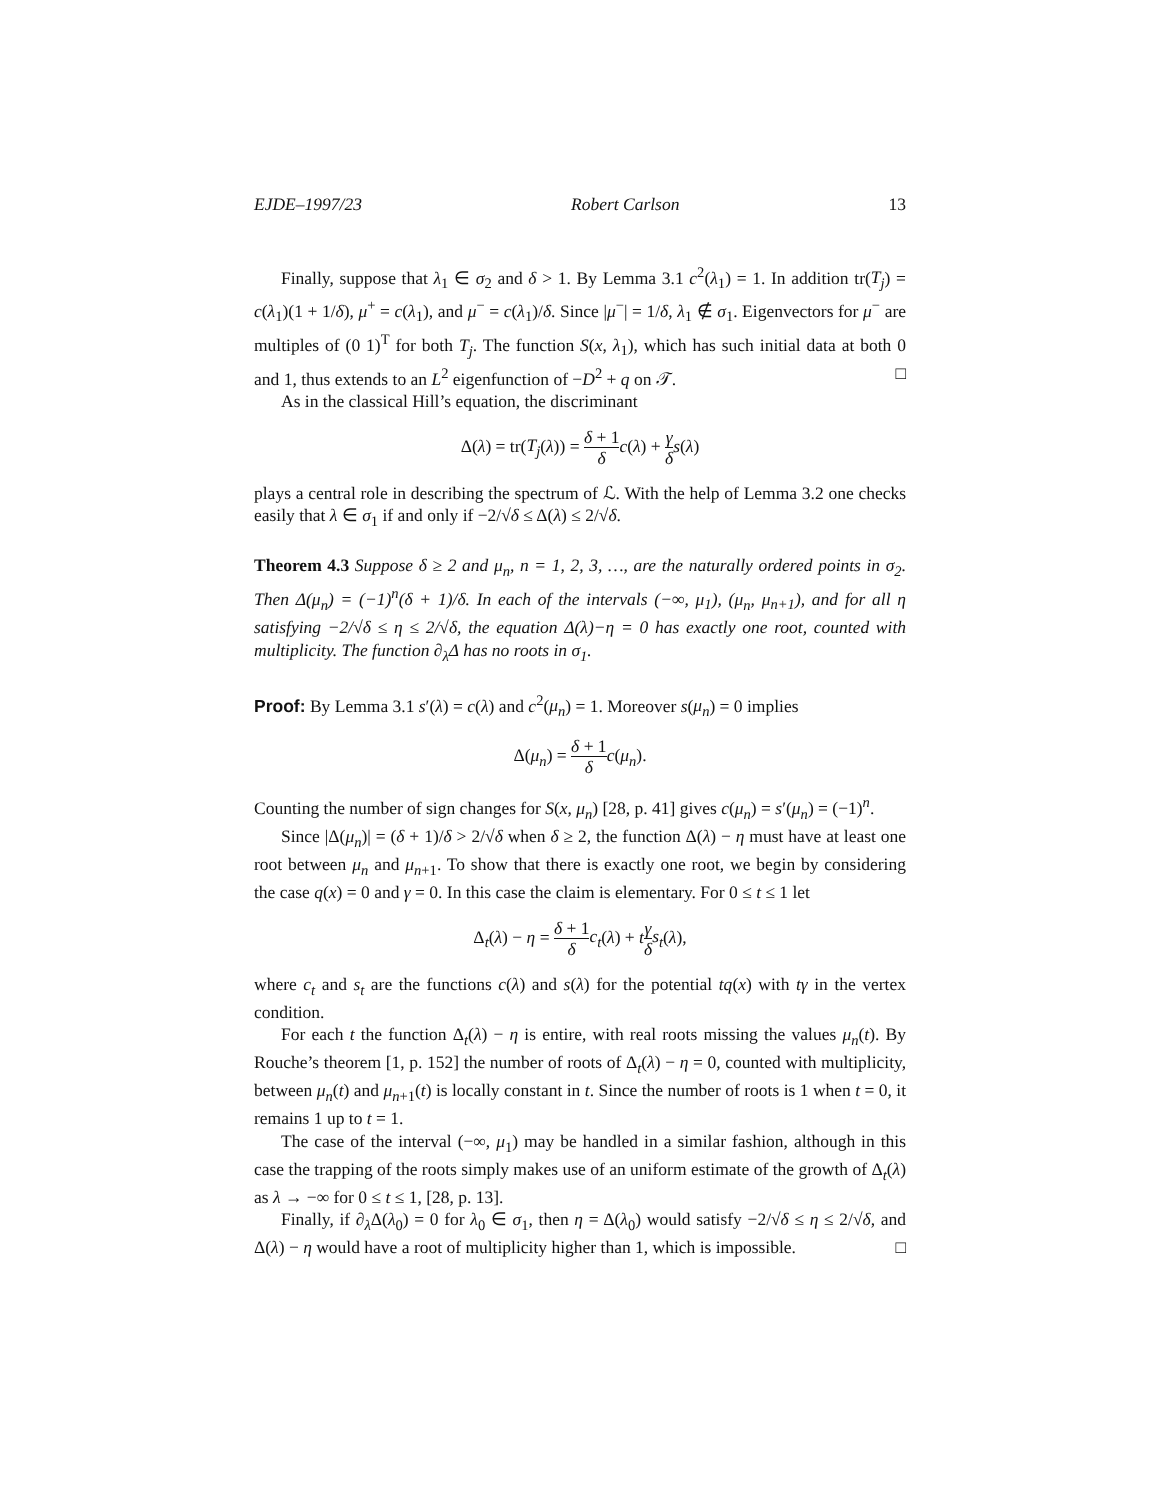EJDE–1997/23 Robert Carlson 13
Finally, suppose that λ<sub>1</sub> ∈ σ<sub>2</sub> and δ > 1. By Lemma 3.1 c<sup>2</sup>(λ<sub>1</sub>) = 1. In addition tr(T<sub>j</sub>) = c(λ<sub>1</sub>)(1 + 1/δ), μ<sup>+</sup> = c(λ<sub>1</sub>), and μ<sup>−</sup> = c(λ<sub>1</sub>)/δ. Since |μ<sup>−</sup>| = 1/δ, λ<sub>1</sub> ∉ σ<sub>1</sub>. Eigenvectors for μ<sup>−</sup> are multiples of (0 1)<sup>T</sup> for both T<sub>j</sub>. The function S(x, λ<sub>1</sub>), which has such initial data at both 0 and 1, thus extends to an L<sup>2</sup> eigenfunction of −D<sup>2</sup> + q on 𝒯. □
As in the classical Hill’s equation, the discriminant
Δ(λ) = tr(T<sub>j</sub>(λ)) = δ + 1 δ c(λ) + γ δ s(λ)
plays a central role in describing the spectrum of ℒ. With the help of Lemma 3.2 one checks easily that λ ∈ σ<sub>1</sub> if and only if −2/√δ ≤ Δ(λ) ≤ 2/√δ.
Theorem 4.3 Suppose δ ≥ 2 and μ<sub>n</sub>, n = 1, 2, 3, …, are the naturally ordered points in σ<sub>2</sub>. Then Δ(μ<sub>n</sub>) = (−1)<sup>n</sup>(δ + 1)/δ. In each of the intervals (−∞, μ<sub>1</sub>), (μ<sub>n</sub>, μ<sub>n+1</sub>), and for all η satisfying −2/√δ ≤ η ≤ 2/√δ, the equation Δ(λ)−η = 0 has exactly one root, counted with multiplicity. The function ∂<sub>λ</sub>Δ has no roots in σ<sub>1</sub>.
Proof: By Lemma 3.1 s′(λ) = c(λ) and c<sup>2</sup>(μ<sub>n</sub>) = 1. Moreover s(μ<sub>n</sub>) = 0 implies
Δ(μ<sub>n</sub>) = δ + 1 δ c(μ<sub>n</sub>).
Counting the number of sign changes for S(x, μ<sub>n</sub>) [28, p. 41] gives c(μ<sub>n</sub>) = s′(μ<sub>n</sub>) = (−1)<sup>n</sup>.
Since |Δ(μ<sub>n</sub>)| = (δ + 1)/δ > 2/√δ when δ ≥ 2, the function Δ(λ) − η must have at least one root between μ<sub>n</sub> and μ<sub>n+1</sub>. To show that there is exactly one root, we begin by considering the case q(x) = 0 and γ = 0. In this case the claim is elementary. For 0 ≤ t ≤ 1 let
Δ<sub>t</sub>(λ) − η = δ + 1 δ c<sub>t</sub>(λ) + tγ δ s<sub>t</sub>(λ),
where c<sub>t</sub> and s<sub>t</sub> are the functions c(λ) and s(λ) for the potential tq(x) with tγ in the vertex condition.
For each t the function Δ<sub>t</sub>(λ) − η is entire, with real roots missing the values μ<sub>n</sub>(t). By Rouche’s theorem [1, p. 152] the number of roots of Δ<sub>t</sub>(λ) − η = 0, counted with multiplicity, between μ<sub>n</sub>(t) and μ<sub>n+1</sub>(t) is locally constant in t. Since the number of roots is 1 when t = 0, it remains 1 up to t = 1.
The case of the interval (−∞, μ<sub>1</sub>) may be handled in a similar fashion, although in this case the trapping of the roots simply makes use of an uniform estimate of the growth of Δ<sub>t</sub>(λ) as λ → −∞ for 0 ≤ t ≤ 1, [28, p. 13].
Finally, if ∂<sub>λ</sub>Δ(λ<sub>0</sub>) = 0 for λ<sub>0</sub> ∈ σ<sub>1</sub>, then η = Δ(λ<sub>0</sub>) would satisfy −2/√δ ≤ η ≤ 2/√δ, and Δ(λ) − η would have a root of multiplicity higher than 1, which is impossible. □